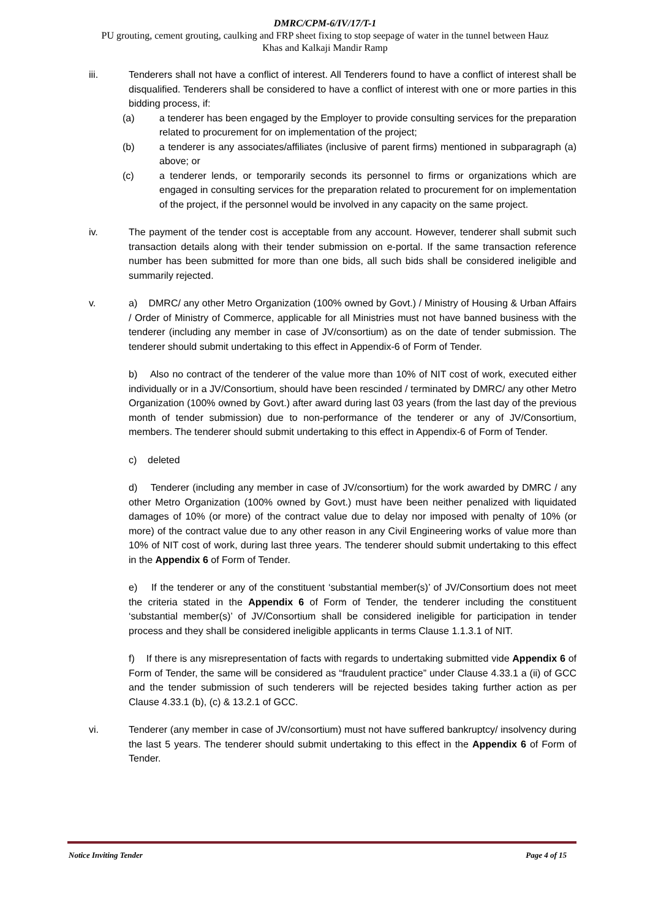DMRC/CPM-6/IV/17/T-1
PU grouting, cement grouting, caulking and FRP sheet fixing to stop seepage of water in the tunnel between Hauz
Khas and Kalkaji Mandir Ramp
iii. Tenderers shall not have a conflict of interest. All Tenderers found to have a conflict of interest shall be disqualified. Tenderers shall be considered to have a conflict of interest with one or more parties in this bidding process, if:
(a) a tenderer has been engaged by the Employer to provide consulting services for the preparation related to procurement for on implementation of the project;
(b) a tenderer is any associates/affiliates (inclusive of parent firms) mentioned in subparagraph (a) above; or
(c) a tenderer lends, or temporarily seconds its personnel to firms or organizations which are engaged in consulting services for the preparation related to procurement for on implementation of the project, if the personnel would be involved in any capacity on the same project.
iv. The payment of the tender cost is acceptable from any account. However, tenderer shall submit such transaction details along with their tender submission on e-portal. If the same transaction reference number has been submitted for more than one bids, all such bids shall be considered ineligible and summarily rejected.
v. a) DMRC/ any other Metro Organization (100% owned by Govt.) / Ministry of Housing & Urban Affairs / Order of Ministry of Commerce, applicable for all Ministries must not have banned business with the tenderer (including any member in case of JV/consortium) as on the date of tender submission. The tenderer should submit undertaking to this effect in Appendix-6 of Form of Tender.
b) Also no contract of the tenderer of the value more than 10% of NIT cost of work, executed either individually or in a JV/Consortium, should have been rescinded / terminated by DMRC/ any other Metro Organization (100% owned by Govt.) after award during last 03 years (from the last day of the previous month of tender submission) due to non-performance of the tenderer or any of JV/Consortium, members. The tenderer should submit undertaking to this effect in Appendix-6 of Form of Tender.
c) deleted
d) Tenderer (including any member in case of JV/consortium) for the work awarded by DMRC / any other Metro Organization (100% owned by Govt.) must have been neither penalized with liquidated damages of 10% (or more) of the contract value due to delay nor imposed with penalty of 10% (or more) of the contract value due to any other reason in any Civil Engineering works of value more than 10% of NIT cost of work, during last three years. The tenderer should submit undertaking to this effect in the Appendix 6 of Form of Tender.
e) If the tenderer or any of the constituent ‘substantial member(s)’ of JV/Consortium does not meet the criteria stated in the Appendix 6 of Form of Tender, the tenderer including the constituent ‘substantial member(s)’ of JV/Consortium shall be considered ineligible for participation in tender process and they shall be considered ineligible applicants in terms Clause 1.1.3.1 of NIT.
f) If there is any misrepresentation of facts with regards to undertaking submitted vide Appendix 6 of Form of Tender, the same will be considered as “fraudulent practice” under Clause 4.33.1 a (ii) of GCC and the tender submission of such tenderers will be rejected besides taking further action as per Clause 4.33.1 (b), (c) & 13.2.1 of GCC.
vi. Tenderer (any member in case of JV/consortium) must not have suffered bankruptcy/ insolvency during the last 5 years. The tenderer should submit undertaking to this effect in the Appendix 6 of Form of Tender.
Notice Inviting Tender Page 4 of 15